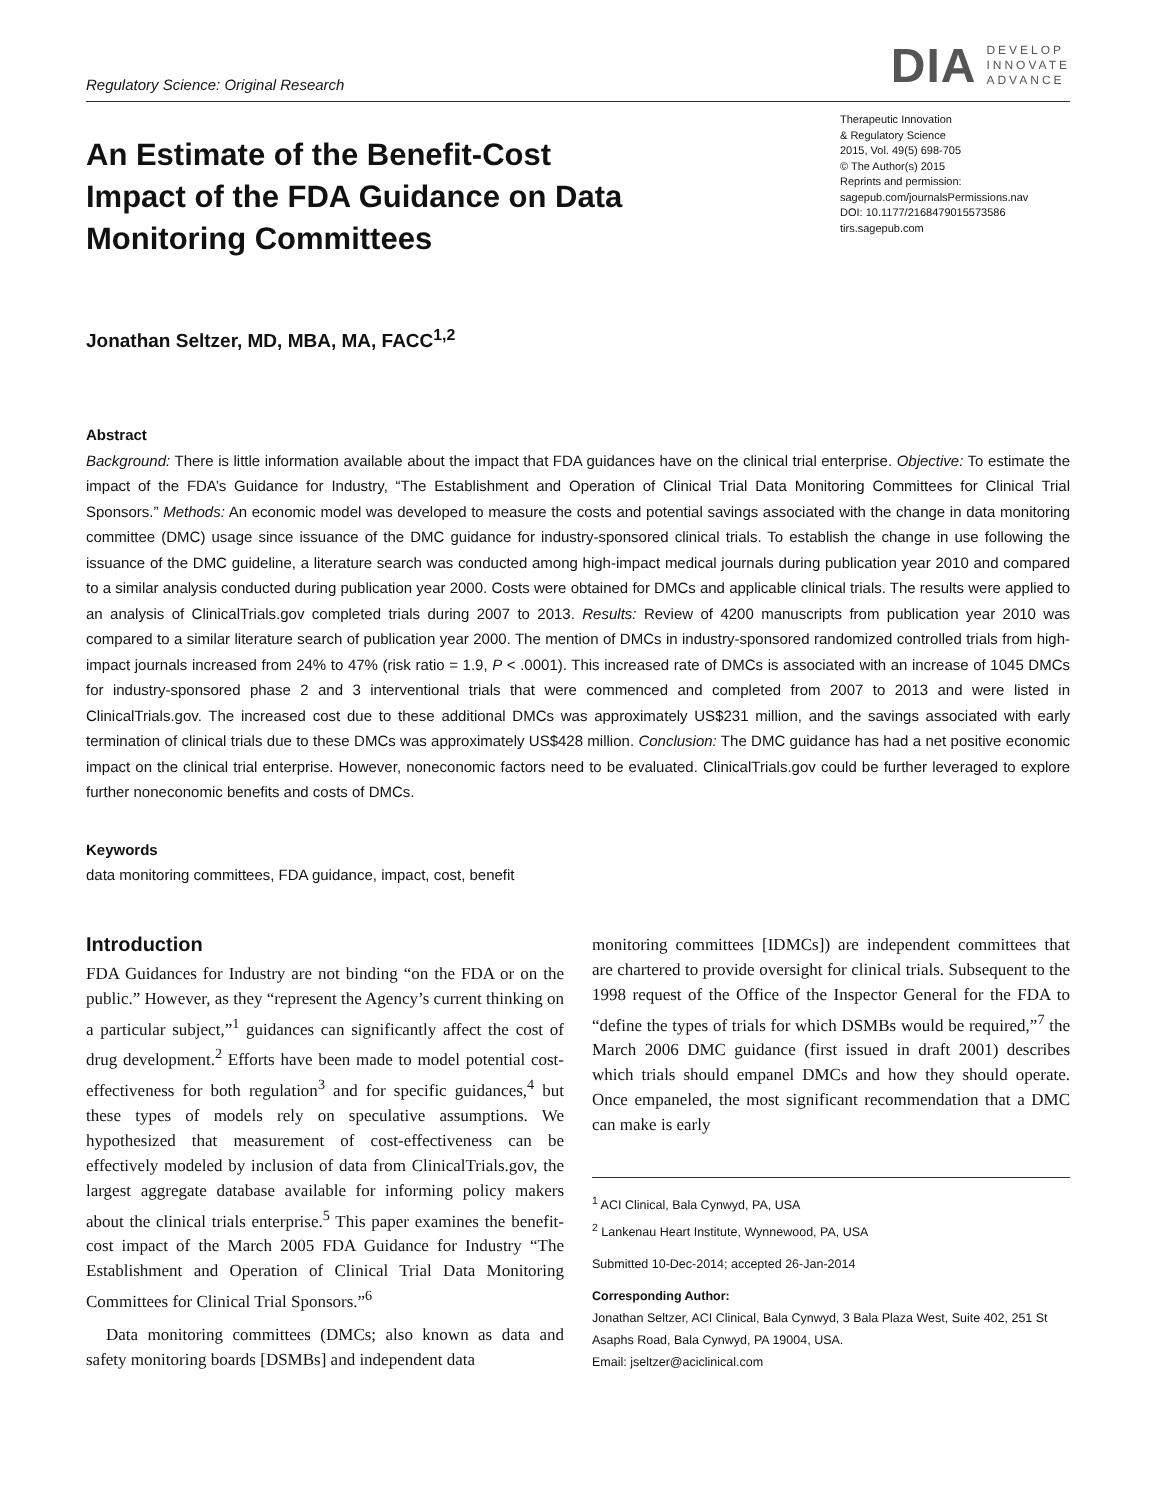Regulatory Science: Original Research
DIA
DEVELOP
INNOVATE
ADVANCE
An Estimate of the Benefit-Cost Impact of the FDA Guidance on Data Monitoring Committees
Therapeutic Innovation
& Regulatory Science
2015, Vol. 49(5) 698-705
© The Author(s) 2015
Reprints and permission:
sagepub.com/journalsPermissions.nav
DOI: 10.1177/2168479015573586
tirs.sagepub.com
Jonathan Seltzer, MD, MBA, MA, FACC<sup>1,2</sup>
Abstract
Background: There is little information available about the impact that FDA guidances have on the clinical trial enterprise. Objective: To estimate the impact of the FDA’s Guidance for Industry, “The Establishment and Operation of Clinical Trial Data Monitoring Committees for Clinical Trial Sponsors.” Methods: An economic model was developed to measure the costs and potential savings associated with the change in data monitoring committee (DMC) usage since issuance of the DMC guidance for industry-sponsored clinical trials. To establish the change in use following the issuance of the DMC guideline, a literature search was conducted among high-impact medical journals during publication year 2010 and compared to a similar analysis conducted during publication year 2000. Costs were obtained for DMCs and applicable clinical trials. The results were applied to an analysis of ClinicalTrials.gov completed trials during 2007 to 2013. Results: Review of 4200 manuscripts from publication year 2010 was compared to a similar literature search of publication year 2000. The mention of DMCs in industry-sponsored randomized controlled trials from high-impact journals increased from 24% to 47% (risk ratio = 1.9, P < .0001). This increased rate of DMCs is associated with an increase of 1045 DMCs for industry-sponsored phase 2 and 3 interventional trials that were commenced and completed from 2007 to 2013 and were listed in ClinicalTrials.gov. The increased cost due to these additional DMCs was approximately US$231 million, and the savings associated with early termination of clinical trials due to these DMCs was approximately US$428 million. Conclusion: The DMC guidance has had a net positive economic impact on the clinical trial enterprise. However, noneconomic factors need to be evaluated. ClinicalTrials.gov could be further leveraged to explore further noneconomic benefits and costs of DMCs.
Keywords
data monitoring committees, FDA guidance, impact, cost, benefit
Introduction
FDA Guidances for Industry are not binding “on the FDA or on the public.” However, as they “represent the Agency’s current thinking on a particular subject,”<sup>1</sup> guidances can significantly affect the cost of drug development.<sup>2</sup> Efforts have been made to model potential cost-effectiveness for both regulation<sup>3</sup> and for specific guidances,<sup>4</sup> but these types of models rely on speculative assumptions. We hypothesized that measurement of cost-effectiveness can be effectively modeled by inclusion of data from ClinicalTrials.gov, the largest aggregate database available for informing policy makers about the clinical trials enterprise.<sup>5</sup> This paper examines the benefit-cost impact of the March 2005 FDA Guidance for Industry “The Establishment and Operation of Clinical Trial Data Monitoring Committees for Clinical Trial Sponsors.”<sup>6</sup>
Data monitoring committees (DMCs; also known as data and safety monitoring boards [DSMBs] and independent data
monitoring committees [IDMCs]) are independent committees that are chartered to provide oversight for clinical trials. Subsequent to the 1998 request of the Office of the Inspector General for the FDA to “define the types of trials for which DSMBs would be required,”<sup>7</sup> the March 2006 DMC guidance (first issued in draft 2001) describes which trials should empanel DMCs and how they should operate. Once empaneled, the most significant recommendation that a DMC can make is early
<sup>1</sup> ACI Clinical, Bala Cynwyd, PA, USA
<sup>2</sup> Lankenau Heart Institute, Wynnewood, PA, USA
Submitted 10-Dec-2014; accepted 26-Jan-2014
Corresponding Author:
Jonathan Seltzer, ACI Clinical, Bala Cynwyd, 3 Bala Plaza West, Suite 402, 251 St Asaphs Road, Bala Cynwyd, PA 19004, USA.
Email: jseltzer@aciclinical.com